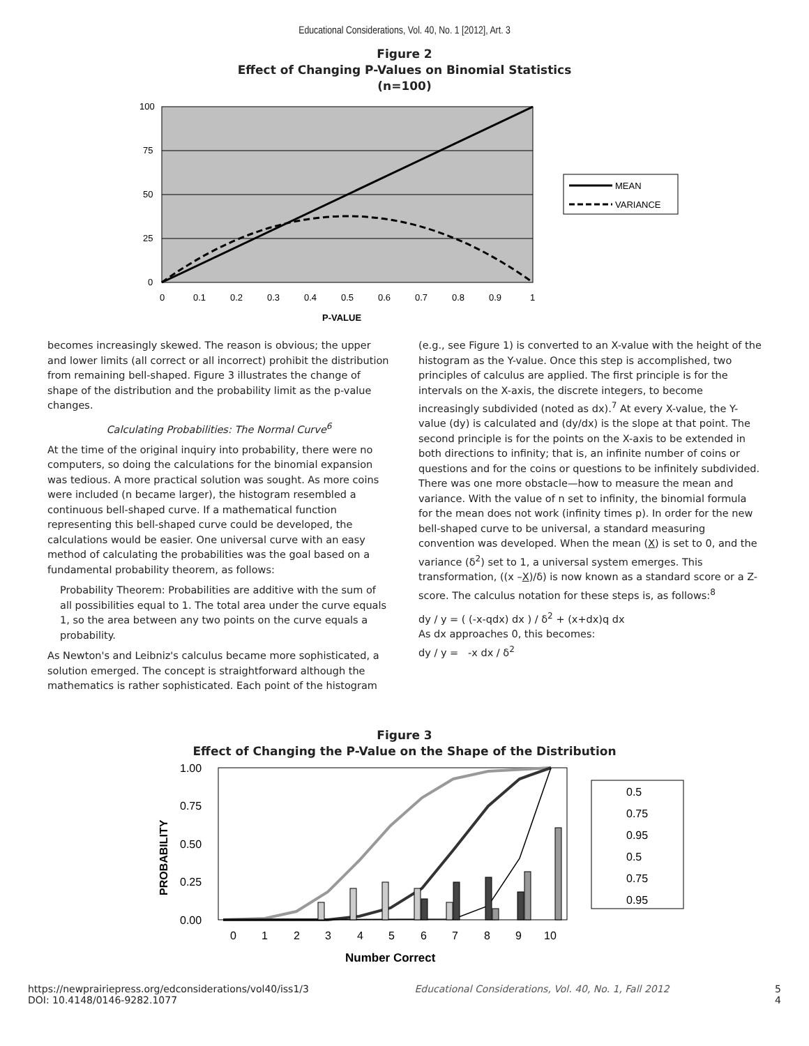Educational Considerations, Vol. 40, No. 1 [2012], Art. 3
Figure 2
Effect of Changing P-Values on Binomial Statistics
(n=100)
100
75
50
25
0
0
0.1
0.2
0.3
0.4
0.5
0.6
0.7
0.8
0.9
1
P-VALUE
MEAN
VARIANCE
becomes increasingly skewed. The reason is obvious; the upper and lower limits (all correct or all incorrect) prohibit the distribution from remaining bell-shaped. Figure 3 illustrates the change of shape of the distribution and the probability limit as the p-value changes.
Calculating Probabilities: The Normal Curve<sup>6</sup>
At the time of the original inquiry into probability, there were no computers, so doing the calculations for the binomial expansion was tedious. A more practical solution was sought. As more coins were included (n became larger), the histogram resembled a continuous bell-shaped curve. If a mathematical function representing this bell-shaped curve could be developed, the calculations would be easier. One universal curve with an easy method of calculating the probabilities was the goal based on a fundamental probability theorem, as follows:
Probability Theorem: Probabilities are additive with the sum of all possibilities equal to 1. The total area under the curve equals 1, so the area between any two points on the curve equals a probability.
As Newton's and Leibniz's calculus became more sophisticated, a solution emerged. The concept is straightforward although the mathematics is rather sophisticated. Each point of the histogram
(e.g., see Figure 1) is converted to an X-value with the height of the histogram as the Y-value. Once this step is accomplished, two principles of calculus are applied. The first principle is for the intervals on the X-axis, the discrete integers, to become increasingly subdivided (noted as dx).<sup>7</sup> At every X-value, the Y-value (dy) is calculated and (dy/dx) is the slope at that point. The second principle is for the points on the X-axis to be extended in both directions to infinity; that is, an infinite number of coins or questions and for the coins or questions to be infinitely subdivided. There was one more obstacle—how to measure the mean and variance. With the value of n set to infinity, the binomial formula for the mean does not work (infinity times p). In order for the new bell-shaped curve to be universal, a standard measuring convention was developed. When the mean (X) is set to 0, and the variance (δ<sup>2</sup>) set to 1, a universal system emerges. This transformation, ((x –X)/δ) is now known as a standard score or a Z-score. The calculus notation for these steps is, as follows:<sup>8</sup>
dy / y = ( (-x-qdx) dx ) / δ<sup>2</sup> + (x+dx)q dx
As dx approaches 0, this becomes:
dy / y = -x dx / δ<sup>2</sup>
Figure 3
Effect of Changing the P-Value on the Shape of the Distribution
1.00
0.75
0.50
0.25
0.00
PROBABILITY
0
1
2
3
4
5
6
7
8
9
10
Number Correct
0.5
0.75
0.95
0.5
0.75
0.95
https://newprairiepress.org/edconsiderations/vol40/iss1/3 Educational Considerations, Vol. 40, No. 1, Fall 2012 5
DOI: 10.4148/0146-9282.1077 4